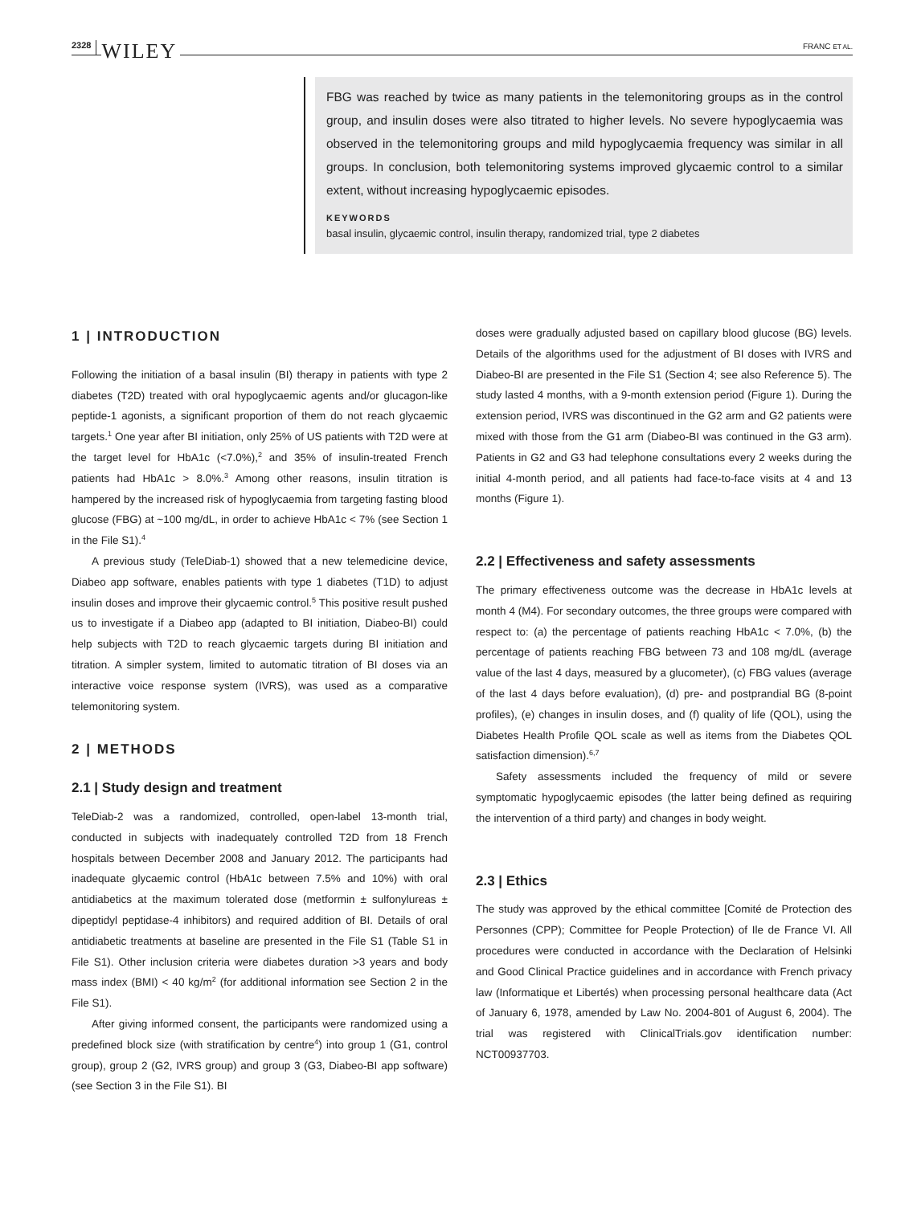2328 WILEY FRANC ET AL.
FBG was reached by twice as many patients in the telemonitoring groups as in the control group, and insulin doses were also titrated to higher levels. No severe hypoglycaemia was observed in the telemonitoring groups and mild hypoglycaemia frequency was similar in all groups. In conclusion, both telemonitoring systems improved glycaemic control to a similar extent, without increasing hypoglycaemic episodes.
KEYWORDS
basal insulin, glycaemic control, insulin therapy, randomized trial, type 2 diabetes
1 | INTRODUCTION
Following the initiation of a basal insulin (BI) therapy in patients with type 2 diabetes (T2D) treated with oral hypoglycaemic agents and/or glucagon-like peptide-1 agonists, a significant proportion of them do not reach glycaemic targets.<sup>1</sup> One year after BI initiation, only 25% of US patients with T2D were at the target level for HbA1c (<7.0%),<sup>2</sup> and 35% of insulin-treated French patients had HbA1c > 8.0%.<sup>3</sup> Among other reasons, insulin titration is hampered by the increased risk of hypoglycaemia from targeting fasting blood glucose (FBG) at ~100 mg/dL, in order to achieve HbA1c < 7% (see Section 1 in the File S1).<sup>4</sup>
A previous study (TeleDiab-1) showed that a new telemedicine device, Diabeo app software, enables patients with type 1 diabetes (T1D) to adjust insulin doses and improve their glycaemic control.<sup>5</sup> This positive result pushed us to investigate if a Diabeo app (adapted to BI initiation, Diabeo-BI) could help subjects with T2D to reach glycaemic targets during BI initiation and titration. A simpler system, limited to automatic titration of BI doses via an interactive voice response system (IVRS), was used as a comparative telemonitoring system.
2 | METHODS
2.1 | Study design and treatment
TeleDiab-2 was a randomized, controlled, open-label 13-month trial, conducted in subjects with inadequately controlled T2D from 18 French hospitals between December 2008 and January 2012. The participants had inadequate glycaemic control (HbA1c between 7.5% and 10%) with oral antidiabetics at the maximum tolerated dose (metformin ± sulfonylureas ± dipeptidyl peptidase-4 inhibitors) and required addition of BI. Details of oral antidiabetic treatments at baseline are presented in the File S1 (Table S1 in File S1). Other inclusion criteria were diabetes duration >3 years and body mass index (BMI) < 40 kg/m<sup>2</sup> (for additional information see Section 2 in the File S1).
After giving informed consent, the participants were randomized using a predefined block size (with stratification by centre<sup>4</sup>) into group 1 (G1, control group), group 2 (G2, IVRS group) and group 3 (G3, Diabeo-BI app software) (see Section 3 in the File S1). BI
doses were gradually adjusted based on capillary blood glucose (BG) levels. Details of the algorithms used for the adjustment of BI doses with IVRS and Diabeo-BI are presented in the File S1 (Section 4; see also Reference 5). The study lasted 4 months, with a 9-month extension period (Figure 1). During the extension period, IVRS was discontinued in the G2 arm and G2 patients were mixed with those from the G1 arm (Diabeo-BI was continued in the G3 arm). Patients in G2 and G3 had telephone consultations every 2 weeks during the initial 4-month period, and all patients had face-to-face visits at 4 and 13 months (Figure 1).
2.2 | Effectiveness and safety assessments
The primary effectiveness outcome was the decrease in HbA1c levels at month 4 (M4). For secondary outcomes, the three groups were compared with respect to: (a) the percentage of patients reaching HbA1c < 7.0%, (b) the percentage of patients reaching FBG between 73 and 108 mg/dL (average value of the last 4 days, measured by a glucometer), (c) FBG values (average of the last 4 days before evaluation), (d) pre- and postprandial BG (8-point profiles), (e) changes in insulin doses, and (f) quality of life (QOL), using the Diabetes Health Profile QOL scale as well as items from the Diabetes QOL satisfaction dimension).<sup>6,7</sup>
Safety assessments included the frequency of mild or severe symptomatic hypoglycaemic episodes (the latter being defined as requiring the intervention of a third party) and changes in body weight.
2.3 | Ethics
The study was approved by the ethical committee [Comité de Protection des Personnes (CPP); Committee for People Protection) of Ile de France VI. All procedures were conducted in accordance with the Declaration of Helsinki and Good Clinical Practice guidelines and in accordance with French privacy law (Informatique et Libertés) when processing personal healthcare data (Act of January 6, 1978, amended by Law No. 2004-801 of August 6, 2004). The trial was registered with ClinicalTrials.gov identification number: NCT00937703.